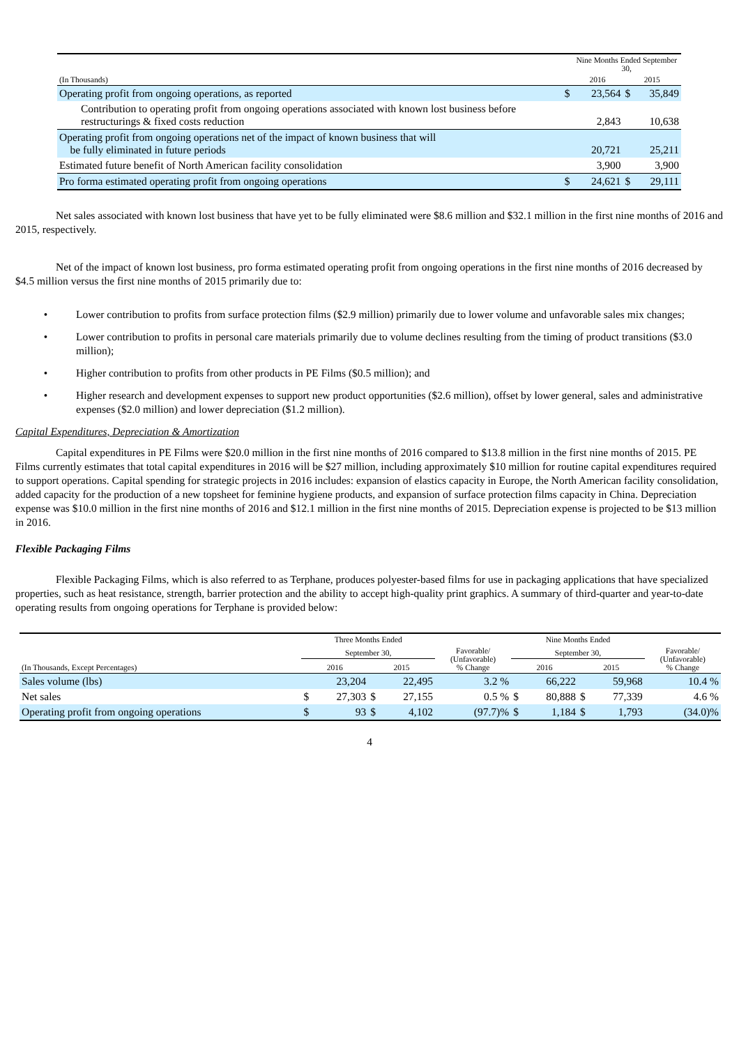| | | Nine Months Ended September 30, | | | |
| --- | --- | --- | --- | --- | --- |
| (In Thousands) | | 2016 | | 2015 | |
| Operating profit from ongoing operations, as reported | $ | | 23,564 | $ | 35,849 |
| Contribution to operating profit from ongoing operations associated with known lost business before restructurings & fixed costs reduction | | | 2,843 | | 10,638 |
| Operating profit from ongoing operations net of the impact of known business that will be fully eliminated in future periods | | | 20,721 | | 25,211 |
| Estimated future benefit of North American facility consolidation | | | 3,900 | | 3,900 |
| Pro forma estimated operating profit from ongoing operations | $ | | 24,621 | $ | 29,111 |
Net sales associated with known lost business that have yet to be fully eliminated were $8.6 million and $32.1 million in the first nine months of 2016 and 2015, respectively.
Net of the impact of known lost business, pro forma estimated operating profit from ongoing operations in the first nine months of 2016 decreased by $4.5 million versus the first nine months of 2015 primarily due to:
• Lower contribution to profits from surface protection films ($2.9 million) primarily due to lower volume and unfavorable sales mix changes;
• Lower contribution to profits in personal care materials primarily due to volume declines resulting from the timing of product transitions ($3.0 million);
• Higher contribution to profits from other products in PE Films ($0.5 million); and
• Higher research and development expenses to support new product opportunities ($2.6 million), offset by lower general, sales and administrative expenses ($2.0 million) and lower depreciation ($1.2 million).
Capital Expenditures, Depreciation & Amortization
Capital expenditures in PE Films were $20.0 million in the first nine months of 2016 compared to $13.8 million in the first nine months of 2015. PE Films currently estimates that total capital expenditures in 2016 will be $27 million, including approximately $10 million for routine capital expenditures required to support operations. Capital spending for strategic projects in 2016 includes: expansion of elastics capacity in Europe, the North American facility consolidation, added capacity for the production of a new topsheet for feminine hygiene products, and expansion of surface protection films capacity in China. Depreciation expense was $10.0 million in the first nine months of 2016 and $12.1 million in the first nine months of 2015. Depreciation expense is projected to be $13 million in 2016.
Flexible Packaging Films
Flexible Packaging Films, which is also referred to as Terphane, produces polyester-based films for use in packaging applications that have specialized properties, such as heat resistance, strength, barrier protection and the ability to accept high-quality print graphics. A summary of third-quarter and year-to-date operating results from ongoing operations for Terphane is provided below:
| | Three Months Ended | | | | | Nine Months Ended | | | | |
| --- | --- | --- | --- | --- | --- | --- | --- | --- | --- | --- |
| | September 30, | | | | Favorable/ (Unfavorable) % Change | September 30, | | | | Favorable/ (Unfavorable) % Change |
| (In Thousands, Except Percentages) | 2016 | | 2015 | | | 2016 | | 2015 | | |
| Sales volume (lbs) | | 23,204 | | 22,495 | 3.2 % | | 66,222 | | 59,968 | 10.4 % |
| Net sales | $ | 27,303 | $ | 27,155 | 0.5 % | $ | 80,888 | $ | 77,339 | 4.6 % |
| Operating profit from ongoing operations | $ | 93 | $ | 4,102 | (97.7)% | $ | 1,184 | $ | 1,793 | (34.0)% |
4